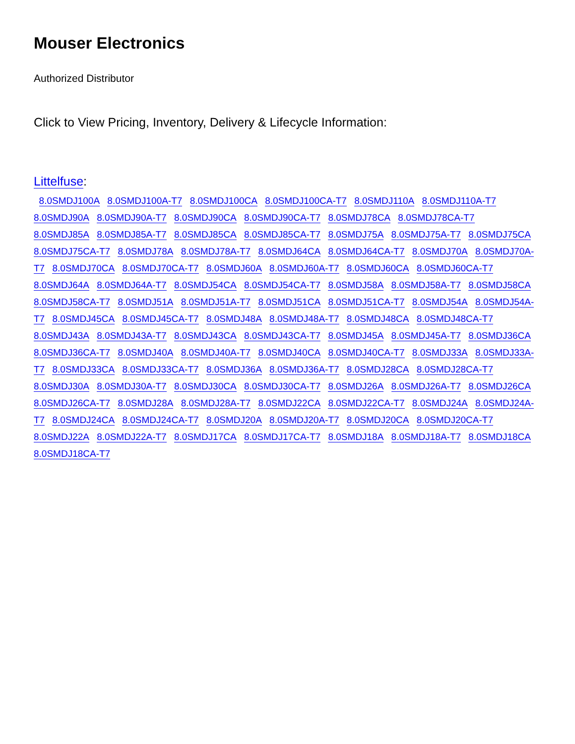Mouser Electronics
Authorized Distributor
Click to View Pricing, Inventory, Delivery & Lifecycle Information:
Littelfuse:
8.0SMDJ100A 8.0SMDJ100A-T7 8.0SMDJ100CA 8.0SMDJ100CA-T7 8.0SMDJ110A 8.0SMDJ110A-T7 8.0SMDJ90A 8.0SMDJ90A-T7 8.0SMDJ90CA 8.0SMDJ90CA-T7 8.0SMDJ78CA 8.0SMDJ78CA-T7 8.0SMDJ85A 8.0SMDJ85A-T7 8.0SMDJ85CA 8.0SMDJ85CA-T7 8.0SMDJ75A 8.0SMDJ75A-T7 8.0SMDJ75CA 8.0SMDJ75CA-T7 8.0SMDJ78A 8.0SMDJ78A-T7 8.0SMDJ64CA 8.0SMDJ64CA-T7 8.0SMDJ70A 8.0SMDJ70A-T7 8.0SMDJ70CA 8.0SMDJ70CA-T7 8.0SMDJ60A 8.0SMDJ60A-T7 8.0SMDJ60CA 8.0SMDJ60CA-T7 8.0SMDJ64A 8.0SMDJ64A-T7 8.0SMDJ54CA 8.0SMDJ54CA-T7 8.0SMDJ58A 8.0SMDJ58A-T7 8.0SMDJ58CA 8.0SMDJ58CA-T7 8.0SMDJ51A 8.0SMDJ51A-T7 8.0SMDJ51CA 8.0SMDJ51CA-T7 8.0SMDJ54A 8.0SMDJ54A-T7 8.0SMDJ45CA 8.0SMDJ45CA-T7 8.0SMDJ48A 8.0SMDJ48A-T7 8.0SMDJ48CA 8.0SMDJ48CA-T7 8.0SMDJ43A 8.0SMDJ43A-T7 8.0SMDJ43CA 8.0SMDJ43CA-T7 8.0SMDJ45A 8.0SMDJ45A-T7 8.0SMDJ36CA 8.0SMDJ36CA-T7 8.0SMDJ40A 8.0SMDJ40A-T7 8.0SMDJ40CA 8.0SMDJ40CA-T7 8.0SMDJ33A 8.0SMDJ33A-T7 8.0SMDJ33CA 8.0SMDJ33CA-T7 8.0SMDJ36A 8.0SMDJ36A-T7 8.0SMDJ28CA 8.0SMDJ28CA-T7 8.0SMDJ30A 8.0SMDJ30A-T7 8.0SMDJ30CA 8.0SMDJ30CA-T7 8.0SMDJ26A 8.0SMDJ26A-T7 8.0SMDJ26CA 8.0SMDJ26CA-T7 8.0SMDJ28A 8.0SMDJ28A-T7 8.0SMDJ22CA 8.0SMDJ22CA-T7 8.0SMDJ24A 8.0SMDJ24A-T7 8.0SMDJ24CA 8.0SMDJ24CA-T7 8.0SMDJ20A 8.0SMDJ20A-T7 8.0SMDJ20CA 8.0SMDJ20CA-T7 8.0SMDJ22A 8.0SMDJ22A-T7 8.0SMDJ17CA 8.0SMDJ17CA-T7 8.0SMDJ18A 8.0SMDJ18A-T7 8.0SMDJ18CA 8.0SMDJ18CA-T7